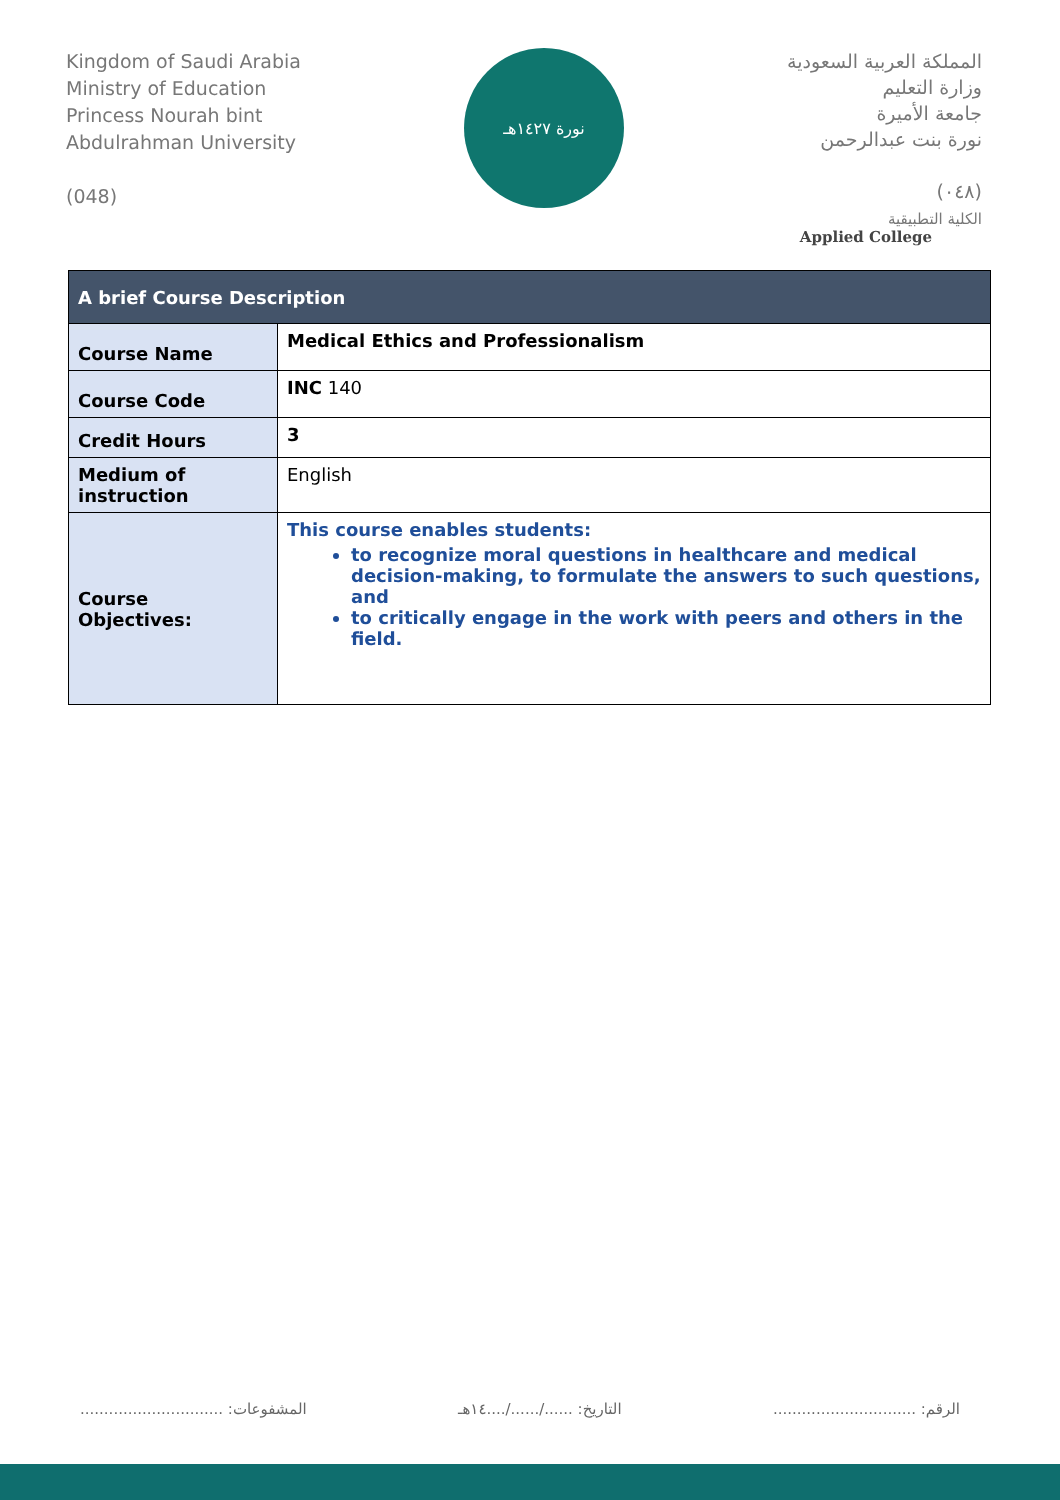Kingdom of Saudi Arabia
Ministry of Education
Princess Nourah bint
Abdulrahman University
(048)
نورة ١٤٢٧هـ
المملكة العربية السعودية
وزارة التعليم
جامعة الأميرة
نورة بنت عبدالرحمن
(٠٤٨)
الكلية التطبيقية
Applied College
| A brief Course Description | |
| --- | --- |
| Course Name | Medical Ethics and Professionalism |
| Course Code | INC 140 |
| Credit Hours | 3 |
| Medium of instruction | English |
| Course Objectives: | This course enables students: to recognize moral questions in healthcare and medical decision-making, to formulate the answers to such questions, and to critically engage in the work with peers and others in the field. |
الرقم: .............................. التاريخ: ....../....../....١٤هـ المشفوعات: ..............................